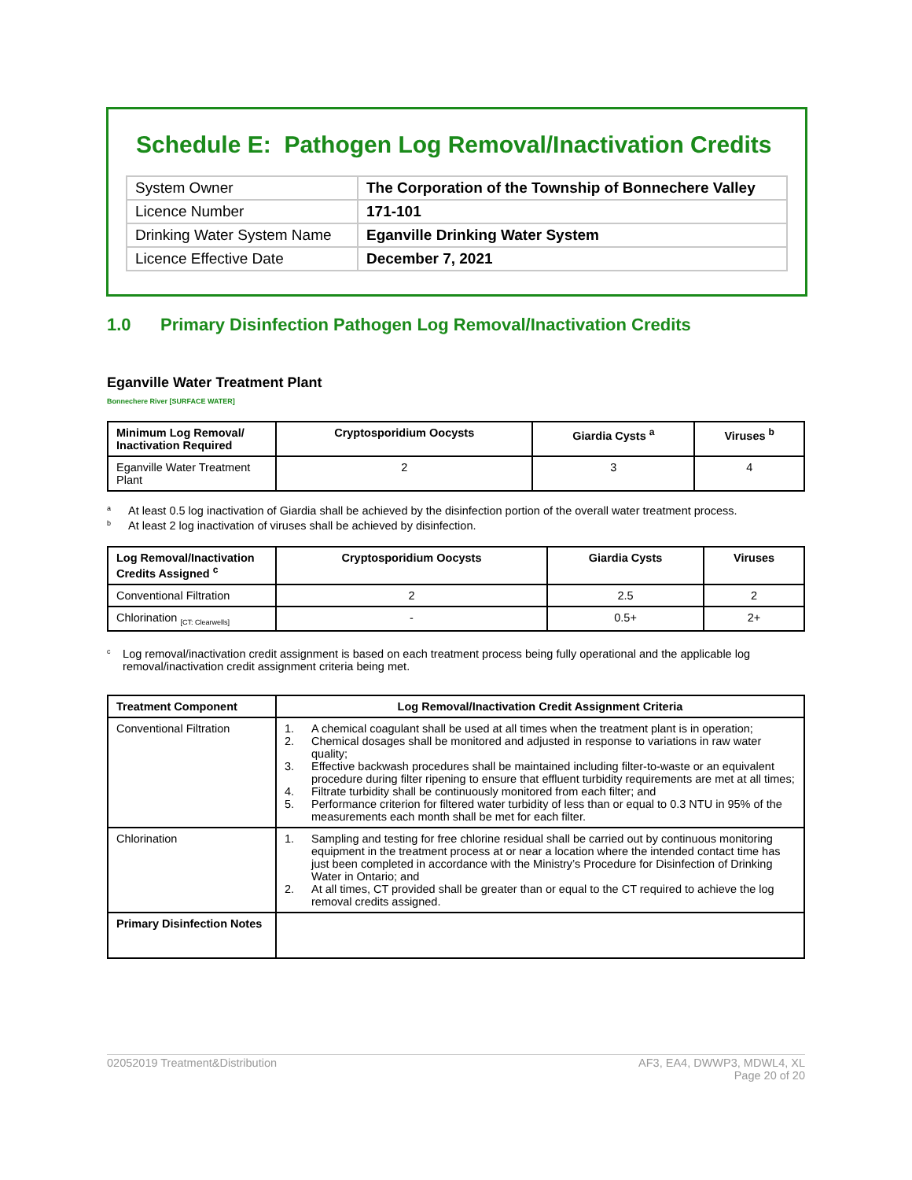Schedule E: Pathogen Log Removal/Inactivation Credits
| System Owner | The Corporation of the Township of Bonnechere Valley |
| Licence Number | 171-101 |
| Drinking Water System Name | Eganville Drinking Water System |
| Licence Effective Date | December 7, 2021 |
1.0 Primary Disinfection Pathogen Log Removal/Inactivation Credits
Eganville Water Treatment Plant
Bonnechere River [SURFACE WATER]
| Minimum Log Removal/ Inactivation Required | Cryptosporidium Oocysts | Giardia Cysts <sup>a</sup> | Viruses <sup>b</sup> |
| --- | --- | --- | --- |
| Eganville Water Treatment Plant | 2 | 3 | 4 |
<sup>a</sup> At least 0.5 log inactivation of Giardia shall be achieved by the disinfection portion of the overall water treatment process.
<sup>b</sup> At least 2 log inactivation of viruses shall be achieved by disinfection.
| Log Removal/Inactivation Credits Assigned <sup>c</sup> | Cryptosporidium Oocysts | Giardia Cysts | Viruses |
| --- | --- | --- | --- |
| Conventional Filtration | 2 | 2.5 | 2 |
| Chlorination <sub>[CT: Clearwells]</sub> | - | 0.5+ | 2+ |
<sup>c</sup> Log removal/inactivation credit assignment is based on each treatment process being fully operational and the applicable log removal/inactivation credit assignment criteria being met.
| Treatment Component | Log Removal/Inactivation Credit Assignment Criteria |
| --- | --- |
| Conventional Filtration | 1. A chemical coagulant shall be used at all times when the treatment plant is in operation; 2. Chemical dosages shall be monitored and adjusted in response to variations in raw water quality; 3. Effective backwash procedures shall be maintained including filter-to-waste or an equivalent procedure during filter ripening to ensure that effluent turbidity requirements are met at all times; 4. Filtrate turbidity shall be continuously monitored from each filter; and 5. Performance criterion for filtered water turbidity of less than or equal to 0.3 NTU in 95% of the measurements each month shall be met for each filter. |
| Chlorination | 1. Sampling and testing for free chlorine residual shall be carried out by continuous monitoring equipment in the treatment process at or near a location where the intended contact time has just been completed in accordance with the Ministry’s Procedure for Disinfection of Drinking Water in Ontario; and 2. At all times, CT provided shall be greater than or equal to the CT required to achieve the log removal credits assigned. |
| Primary Disinfection Notes | |
02052019 Treatment&Distribution AF3, EA4, DWWP3, MDWL4, XL
Page 20 of 20